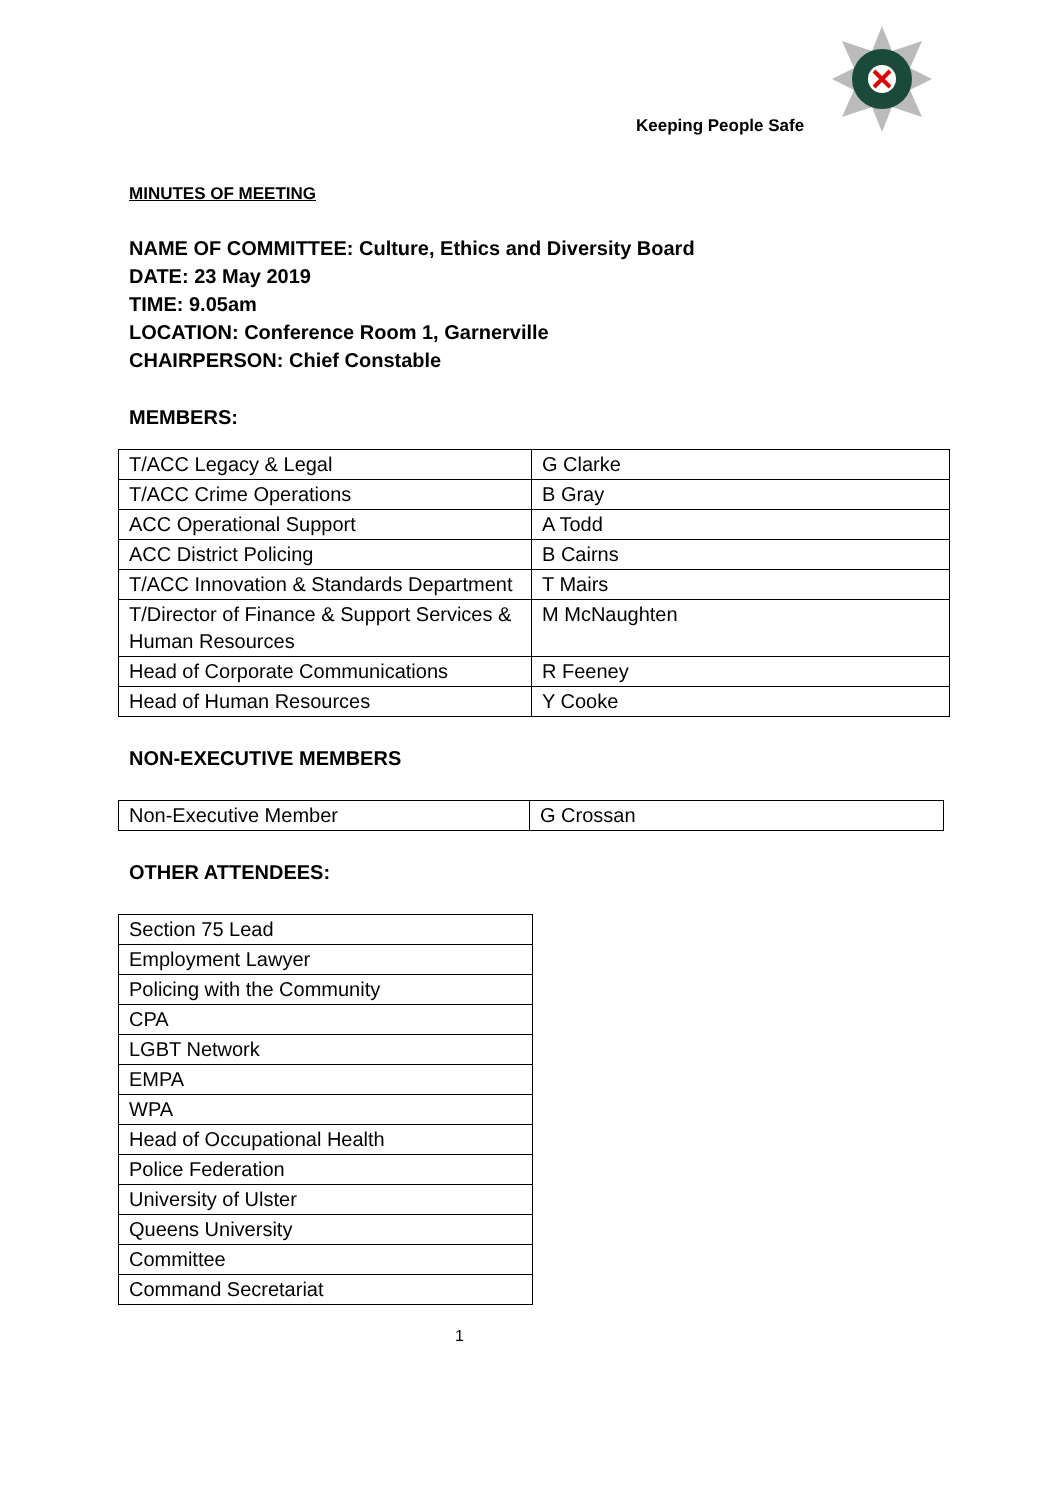Keeping People Safe
MINUTES OF MEETING
NAME OF COMMITTEE: Culture, Ethics and Diversity Board
DATE: 23 May 2019
TIME: 9.05am
LOCATION: Conference Room 1, Garnerville
CHAIRPERSON: Chief Constable
MEMBERS:
| T/ACC Legacy & Legal | G Clarke |
| T/ACC Crime Operations | B Gray |
| ACC Operational Support | A Todd |
| ACC District Policing | B Cairns |
| T/ACC Innovation & Standards Department | T Mairs |
| T/Director of Finance & Support Services & Human Resources | M McNaughten |
| Head of Corporate Communications | R Feeney |
| Head of Human Resources | Y Cooke |
NON-EXECUTIVE MEMBERS
| Non-Executive Member | G Crossan |
OTHER ATTENDEES:
| Section 75 Lead |
| Employment Lawyer |
| Policing with the Community |
| CPA |
| LGBT Network |
| EMPA |
| WPA |
| Head of Occupational Health |
| Police Federation |
| University of Ulster |
| Queens University |
| Committee |
| Command Secretariat |
1